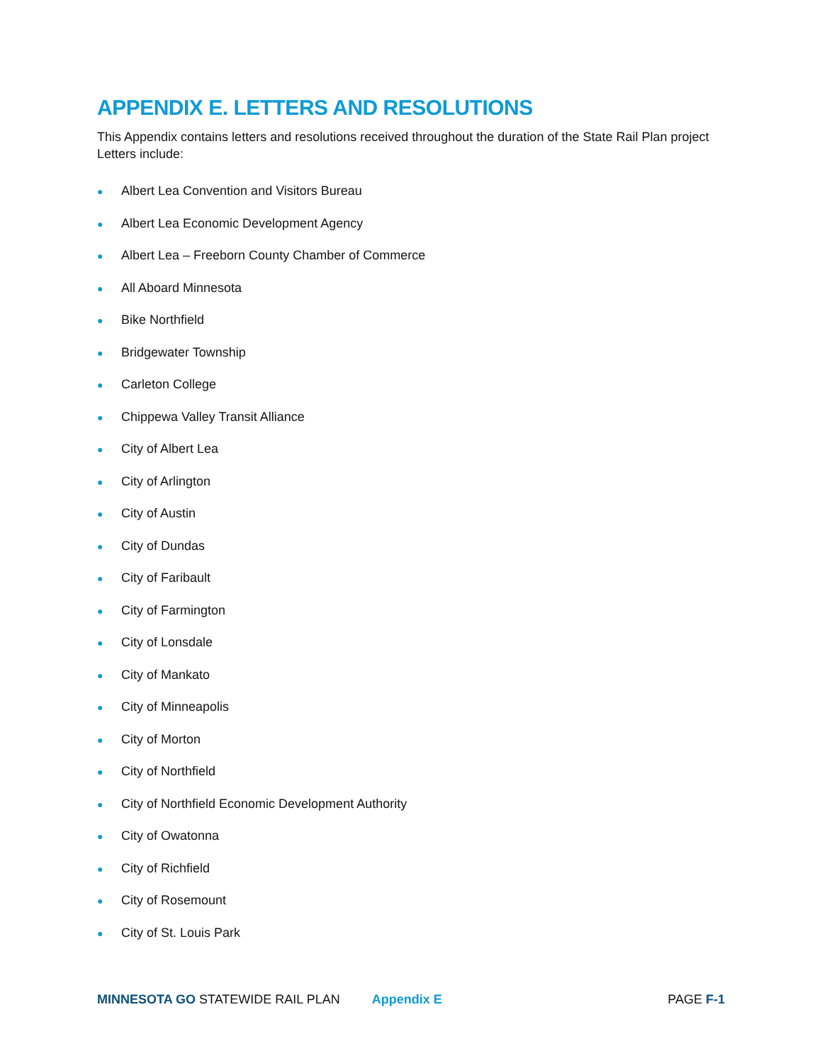APPENDIX E. LETTERS AND RESOLUTIONS
This Appendix contains letters and resolutions received throughout the duration of the State Rail Plan project Letters include:
● Albert Lea Convention and Visitors Bureau
● Albert Lea Economic Development Agency
● Albert Lea – Freeborn County Chamber of Commerce
● All Aboard Minnesota
● Bike Northfield
● Bridgewater Township
● Carleton College
● Chippewa Valley Transit Alliance
● City of Albert Lea
● City of Arlington
● City of Austin
● City of Dundas
● City of Faribault
● City of Farmington
● City of Lonsdale
● City of Mankato
● City of Minneapolis
● City of Morton
● City of Northfield
● City of Northfield Economic Development Authority
● City of Owatonna
● City of Richfield
● City of Rosemount
● City of St. Louis Park
MINNESOTA GO STATEWIDE RAIL PLAN Appendix E PAGE F-1